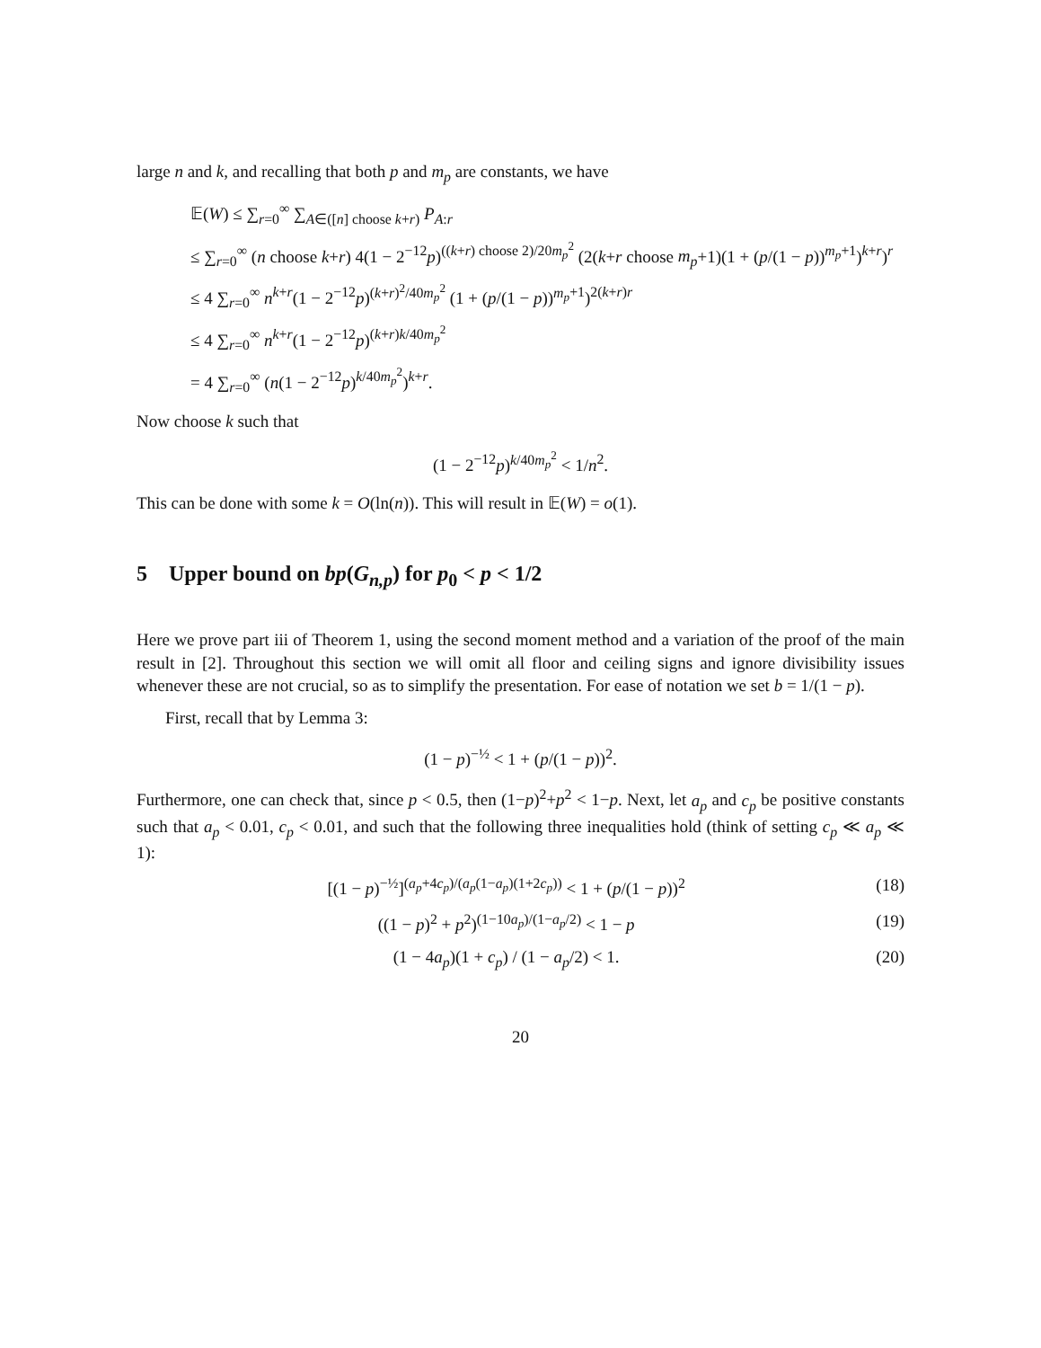large n and k, and recalling that both p and m<sub>p</sub> are constants, we have
𝔼(W) ≤ ∑<sub>r=0</sub><sup>∞</sup> ∑<sub>A∈([n] choose k+r)</sub> P<sub>A:r</sub>
≤ ∑<sub>r=0</sub><sup>∞</sup> (n choose k+r) 4(1 − 2<sup>−12</sup>p)<sup>((k+r) choose 2)/20m<sub>p</sub><sup>2</sup></sup> (2(k+r choose m<sub>p</sub>+1)(1 + (p/(1 − p))<sup>m<sub>p</sub>+1</sup>)<sup>k+r</sup>)<sup>r</sup>
≤ 4 ∑<sub>r=0</sub><sup>∞</sup> n<sup>k+r</sup>(1 − 2<sup>−12</sup>p)<sup>(k+r)<sup>2</sup>/40m<sub>p</sub><sup>2</sup></sup> (1 + (p/(1 − p))<sup>m<sub>p</sub>+1</sup>)<sup>2(k+r)r</sup>
≤ 4 ∑<sub>r=0</sub><sup>∞</sup> n<sup>k+r</sup>(1 − 2<sup>−12</sup>p)<sup>(k+r)k/40m<sub>p</sub><sup>2</sup></sup>
= 4 ∑<sub>r=0</sub><sup>∞</sup> (n(1 − 2<sup>−12</sup>p)<sup>k/40m<sub>p</sub><sup>2</sup></sup>)<sup>k+r</sup>.
Now choose k such that
(1 − 2<sup>−12</sup>p)<sup>k/40m<sub>p</sub><sup>2</sup></sup> < 1/n<sup>2</sup>.
This can be done with some k = O(ln(n)). This will result in 𝔼(W) = o(1).
5 Upper bound on bp(G<sub>n,p</sub>) for p<sub>0</sub> < p < 1/2
Here we prove part iii of Theorem 1, using the second moment method and a variation of the proof of the main result in [2]. Throughout this section we will omit all floor and ceiling signs and ignore divisibility issues whenever these are not crucial, so as to simplify the presentation. For ease of notation we set b = 1/(1 − p).
First, recall that by Lemma 3:
(1 − p)<sup>−½</sup> < 1 + (p/(1 − p))<sup>2</sup>.
Furthermore, one can check that, since p < 0.5, then (1−p)<sup>2</sup>+p<sup>2</sup> < 1−p. Next, let a<sub>p</sub> and c<sub>p</sub> be positive constants such that a<sub>p</sub> < 0.01, c<sub>p</sub> < 0.01, and such that the following three inequalities hold (think of setting c<sub>p</sub> ≪ a<sub>p</sub> ≪ 1):
[(1 − p)<sup>−½</sup>]<sup>(a<sub>p</sub>+4c<sub>p</sub>)/(a<sub>p</sub>(1−a<sub>p</sub>)(1+2c<sub>p</sub>))</sup> < 1 + (p/(1 − p))<sup>2</sup> (18)
((1 − p)<sup>2</sup> + p<sup>2</sup>)<sup>(1−10a<sub>p</sub>)/(1−a<sub>p</sub>/2)</sup> < 1 − p (19)
(1 − 4a<sub>p</sub>)(1 + c<sub>p</sub>) / (1 − a<sub>p</sub>/2) < 1. (20)
20